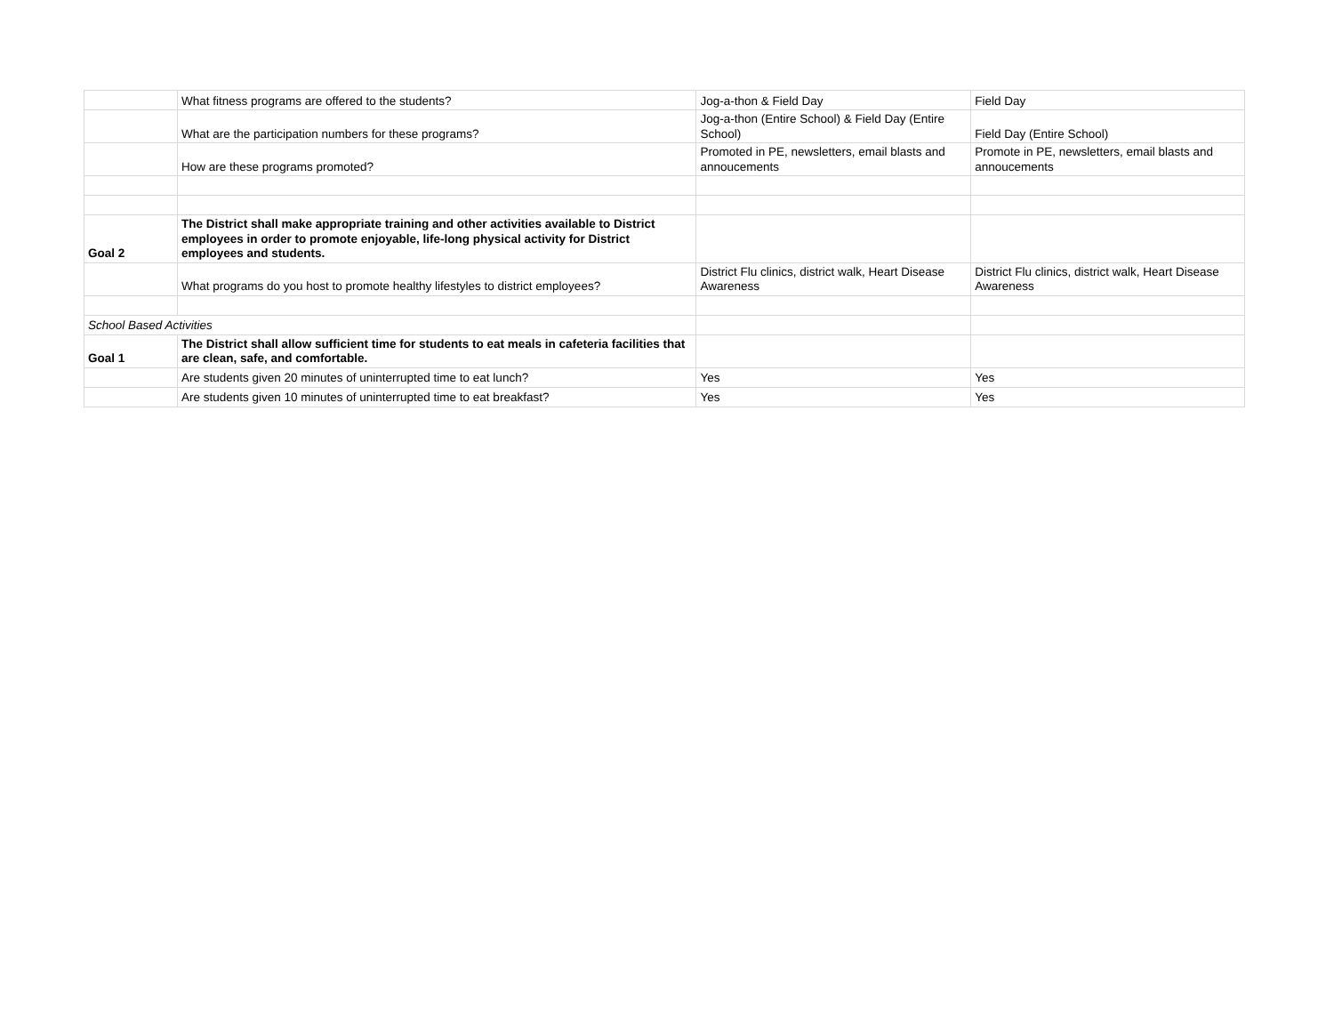| | What fitness programs are offered to the students? | Jog-a-thon & Field Day | Field Day |
| | What are the participation numbers for these programs? | Jog-a-thon (Entire School) & Field Day (Entire School) | Field Day (Entire School) |
| | How are these programs promoted? | Promoted in PE, newsletters, email blasts and annoucements | Promote in PE, newsletters, email blasts and annoucements |
| Goal 2 | The District shall make appropriate training and other activities available to District employees in order to promote enjoyable, life-long physical activity for District employees and students. | | |
| | What programs do you host to promote healthy lifestyles to district employees? | District Flu clinics, district walk, Heart Disease Awareness | District Flu clinics, district walk, Heart Disease Awareness |
| School Based Activities | | | |
| Goal 1 | The District shall allow sufficient time for students to eat meals in cafeteria facilities that are clean, safe, and comfortable. | | |
| | Are students given 20 minutes of uninterrupted time to eat lunch? | Yes | Yes |
| | Are students given 10 minutes of uninterrupted time to eat breakfast? | Yes | Yes |